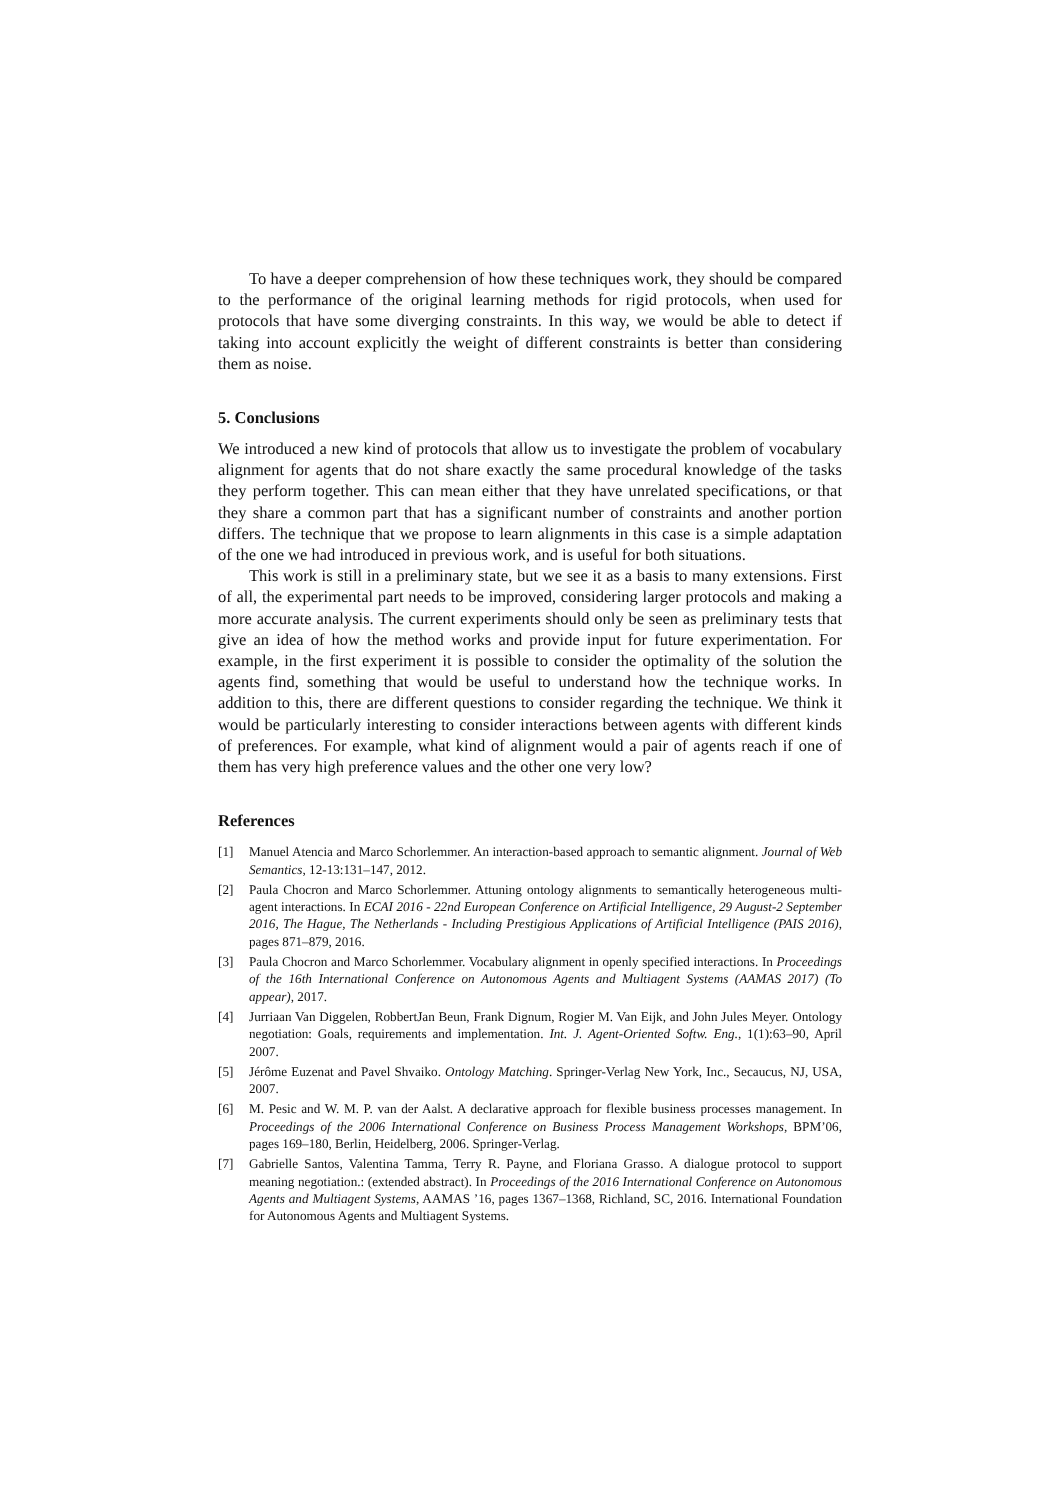To have a deeper comprehension of how these techniques work, they should be compared to the performance of the original learning methods for rigid protocols, when used for protocols that have some diverging constraints. In this way, we would be able to detect if taking into account explicitly the weight of different constraints is better than considering them as noise.
5. Conclusions
We introduced a new kind of protocols that allow us to investigate the problem of vocabulary alignment for agents that do not share exactly the same procedural knowledge of the tasks they perform together. This can mean either that they have unrelated specifications, or that they share a common part that has a significant number of constraints and another portion differs. The technique that we propose to learn alignments in this case is a simple adaptation of the one we had introduced in previous work, and is useful for both situations.
This work is still in a preliminary state, but we see it as a basis to many extensions. First of all, the experimental part needs to be improved, considering larger protocols and making a more accurate analysis. The current experiments should only be seen as preliminary tests that give an idea of how the method works and provide input for future experimentation. For example, in the first experiment it is possible to consider the optimality of the solution the agents find, something that would be useful to understand how the technique works. In addition to this, there are different questions to consider regarding the technique. We think it would be particularly interesting to consider interactions between agents with different kinds of preferences. For example, what kind of alignment would a pair of agents reach if one of them has very high preference values and the other one very low?
References
[1] Manuel Atencia and Marco Schorlemmer. An interaction-based approach to semantic alignment. Journal of Web Semantics, 12-13:131–147, 2012.
[2] Paula Chocron and Marco Schorlemmer. Attuning ontology alignments to semantically heterogeneous multi-agent interactions. In ECAI 2016 - 22nd European Conference on Artificial Intelligence, 29 August-2 September 2016, The Hague, The Netherlands - Including Prestigious Applications of Artificial Intelligence (PAIS 2016), pages 871–879, 2016.
[3] Paula Chocron and Marco Schorlemmer. Vocabulary alignment in openly specified interactions. In Proceedings of the 16th International Conference on Autonomous Agents and Multiagent Systems (AAMAS 2017) (To appear), 2017.
[4] Jurriaan Van Diggelen, RobbertJan Beun, Frank Dignum, Rogier M. Van Eijk, and John Jules Meyer. Ontology negotiation: Goals, requirements and implementation. Int. J. Agent-Oriented Softw. Eng., 1(1):63–90, April 2007.
[5] Jérôme Euzenat and Pavel Shvaiko. Ontology Matching. Springer-Verlag New York, Inc., Secaucus, NJ, USA, 2007.
[6] M. Pesic and W. M. P. van der Aalst. A declarative approach for flexible business processes management. In Proceedings of the 2006 International Conference on Business Process Management Workshops, BPM’06, pages 169–180, Berlin, Heidelberg, 2006. Springer-Verlag.
[7] Gabrielle Santos, Valentina Tamma, Terry R. Payne, and Floriana Grasso. A dialogue protocol to support meaning negotiation.: (extended abstract). In Proceedings of the 2016 International Conference on Autonomous Agents and Multiagent Systems, AAMAS ’16, pages 1367–1368, Richland, SC, 2016. International Foundation for Autonomous Agents and Multiagent Systems.